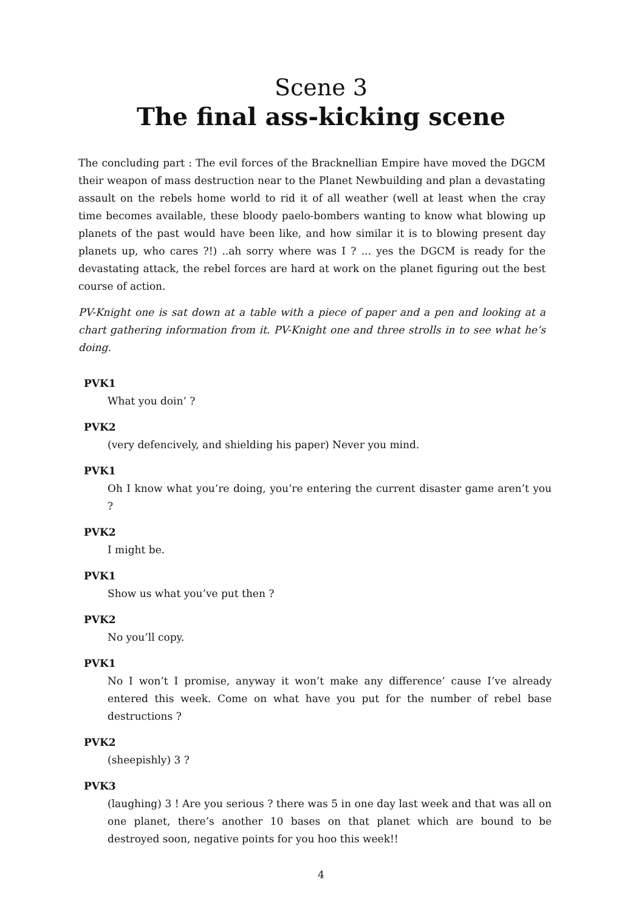Scene 3
The final ass-kicking scene
The concluding part : The evil forces of the Bracknellian Empire have moved the DGCM their weapon of mass destruction near to the Planet Newbuilding and plan a devastating assault on the rebels home world to rid it of all weather (well at least when the cray time becomes available, these bloody paelo-bombers wanting to know what blowing up planets of the past would have been like, and how similar it is to blowing present day planets up, who cares ?!) ..ah sorry where was I ? ... yes the DGCM is ready for the devastating attack, the rebel forces are hard at work on the planet figuring out the best course of action.
PV-Knight one is sat down at a table with a piece of paper and a pen and looking at a chart gathering information from it. PV-Knight one and three strolls in to see what he’s doing.
PVK1
What you doin’ ?
PVK2
(very defencively, and shielding his paper) Never you mind.
PVK1
Oh I know what you’re doing, you’re entering the current disaster game aren’t you ?
PVK2
I might be.
PVK1
Show us what you’ve put then ?
PVK2
No you’ll copy.
PVK1
No I won’t I promise, anyway it won’t make any difference’ cause I’ve already entered this week. Come on what have you put for the number of rebel base destructions ?
PVK2
(sheepishly) 3 ?
PVK3
(laughing) 3 ! Are you serious ? there was 5 in one day last week and that was all on one planet, there’s another 10 bases on that planet which are bound to be destroyed soon, negative points for you hoo this week!!
4